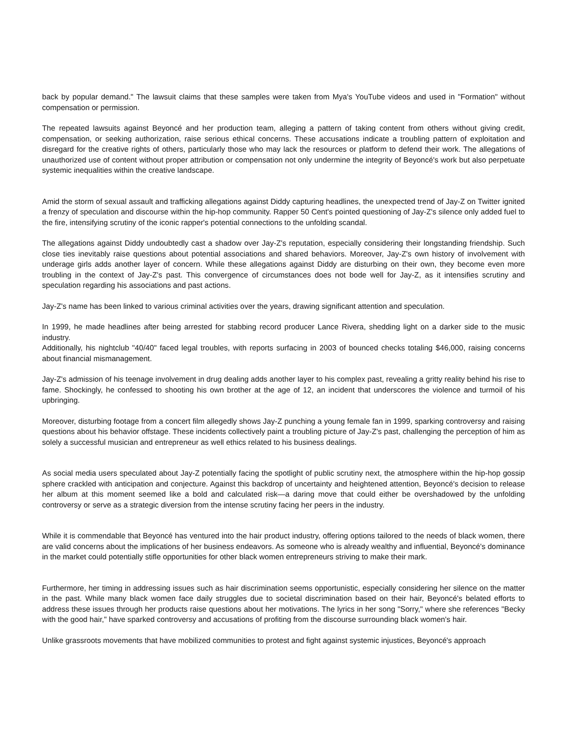back by popular demand." The lawsuit claims that these samples were taken from Mya's YouTube videos and used in "Formation" without compensation or permission.
The repeated lawsuits against Beyoncé and her production team, alleging a pattern of taking content from others without giving credit, compensation, or seeking authorization, raise serious ethical concerns. These accusations indicate a troubling pattern of exploitation and disregard for the creative rights of others, particularly those who may lack the resources or platform to defend their work. The allegations of unauthorized use of content without proper attribution or compensation not only undermine the integrity of Beyoncé's work but also perpetuate systemic inequalities within the creative landscape.
Amid the storm of sexual assault and trafficking allegations against Diddy capturing headlines, the unexpected trend of Jay-Z on Twitter ignited a frenzy of speculation and discourse within the hip-hop community. Rapper 50 Cent's pointed questioning of Jay-Z's silence only added fuel to the fire, intensifying scrutiny of the iconic rapper's potential connections to the unfolding scandal.
The allegations against Diddy undoubtedly cast a shadow over Jay-Z's reputation, especially considering their longstanding friendship. Such close ties inevitably raise questions about potential associations and shared behaviors. Moreover, Jay-Z's own history of involvement with underage girls adds another layer of concern. While these allegations against Diddy are disturbing on their own, they become even more troubling in the context of Jay-Z's past. This convergence of circumstances does not bode well for Jay-Z, as it intensifies scrutiny and speculation regarding his associations and past actions.
Jay-Z's name has been linked to various criminal activities over the years, drawing significant attention and speculation.
In 1999, he made headlines after being arrested for stabbing record producer Lance Rivera, shedding light on a darker side to the music industry.
Additionally, his nightclub "40/40" faced legal troubles, with reports surfacing in 2003 of bounced checks totaling $46,000, raising concerns about financial mismanagement.
Jay-Z's admission of his teenage involvement in drug dealing adds another layer to his complex past, revealing a gritty reality behind his rise to fame. Shockingly, he confessed to shooting his own brother at the age of 12, an incident that underscores the violence and turmoil of his upbringing.
Moreover, disturbing footage from a concert film allegedly shows Jay-Z punching a young female fan in 1999, sparking controversy and raising questions about his behavior offstage. These incidents collectively paint a troubling picture of Jay-Z's past, challenging the perception of him as solely a successful musician and entrepreneur as well ethics related to his business dealings.
As social media users speculated about Jay-Z potentially facing the spotlight of public scrutiny next, the atmosphere within the hip-hop gossip sphere crackled with anticipation and conjecture. Against this backdrop of uncertainty and heightened attention, Beyoncé's decision to release her album at this moment seemed like a bold and calculated risk—a daring move that could either be overshadowed by the unfolding controversy or serve as a strategic diversion from the intense scrutiny facing her peers in the industry.
While it is commendable that Beyoncé has ventured into the hair product industry, offering options tailored to the needs of black women, there are valid concerns about the implications of her business endeavors. As someone who is already wealthy and influential, Beyoncé's dominance in the market could potentially stifle opportunities for other black women entrepreneurs striving to make their mark.
Furthermore, her timing in addressing issues such as hair discrimination seems opportunistic, especially considering her silence on the matter in the past. While many black women face daily struggles due to societal discrimination based on their hair, Beyoncé's belated efforts to address these issues through her products raise questions about her motivations. The lyrics in her song "Sorry," where she references "Becky with the good hair," have sparked controversy and accusations of profiting from the discourse surrounding black women's hair.
Unlike grassroots movements that have mobilized communities to protest and fight against systemic injustices, Beyoncé's approach